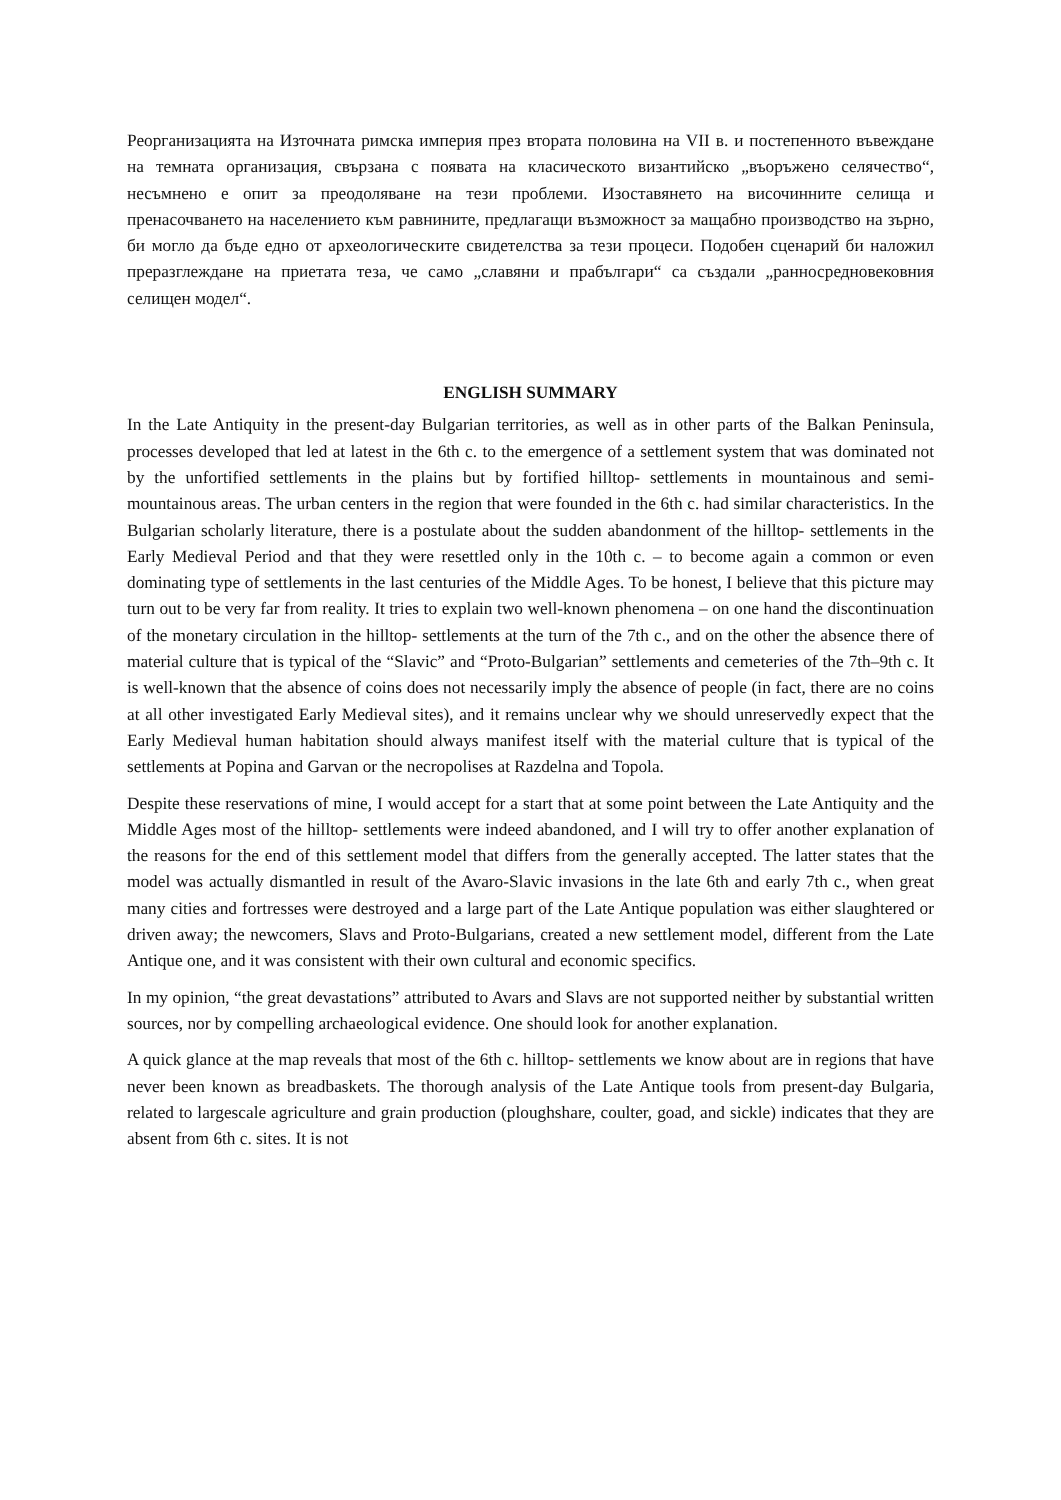Реорганизацията на Източната римска империя през втората половина на VII в. и постепенното въвеждане на темната организация, свързана с появата на класическото византийско „въоръжено селячество“, несъмнено е опит за преодоляване на тези проблеми. Изоставянето на височинните селища и пренасочването на населението към равнините, предлагащи възможност за мащабно производство на зърно, би могло да бъде едно от археологическите свидетелства за тези процеси. Подобен сценарий би наложил преразглеждане на приетата теза, че само „славяни и прабългари“ са създали „ранносредновековния селищен модел“.
ENGLISH SUMMARY
In the Late Antiquity in the present-day Bulgarian territories, as well as in other parts of the Balkan Peninsula, processes developed that led at latest in the 6th c. to the emergence of a settlement system that was dominated not by the unfortified settlements in the plains but by fortified hilltop- settlements in mountainous and semi-mountainous areas. The urban centers in the region that were founded in the 6th c. had similar characteristics. In the Bulgarian scholarly literature, there is a postulate about the sudden abandonment of the hilltop- settlements in the Early Medieval Period and that they were resettled only in the 10th c. – to become again a common or even dominating type of settlements in the last centuries of the Middle Ages. To be honest, I believe that this picture may turn out to be very far from reality. It tries to explain two well-known phenomena – on one hand the discontinuation of the monetary circulation in the hilltop- settlements at the turn of the 7th c., and on the other the absence there of material culture that is typical of the “Slavic” and “Proto-Bulgarian” settlements and cemeteries of the 7th–9th c. It is well-known that the absence of coins does not necessarily imply the absence of people (in fact, there are no coins at all other investigated Early Medieval sites), and it remains unclear why we should unreservedly expect that the Early Medieval human habitation should always manifest itself with the material culture that is typical of the settlements at Popina and Garvan or the necropolises at Razdelna and Topola.
Despite these reservations of mine, I would accept for a start that at some point between the Late Antiquity and the Middle Ages most of the hilltop- settlements were indeed abandoned, and I will try to offer another explanation of the reasons for the end of this settlement model that differs from the generally accepted. The latter states that the model was actually dismantled in result of the Avaro-Slavic invasions in the late 6th and early 7th c., when great many cities and fortresses were destroyed and a large part of the Late Antique population was either slaughtered or driven away; the newcomers, Slavs and Proto-Bulgarians, created a new settlement model, different from the Late Antique one, and it was consistent with their own cultural and economic specifics.
In my opinion, “the great devastations” attributed to Avars and Slavs are not supported neither by substantial written sources, nor by compelling archaeological evidence. One should look for another explanation.
A quick glance at the map reveals that most of the 6th c. hilltop- settlements we know about are in regions that have never been known as breadbaskets. The thorough analysis of the Late Antique tools from present-day Bulgaria, related to largescale agriculture and grain production (ploughshare, coulter, goad, and sickle) indicates that they are absent from 6th c. sites. It is not